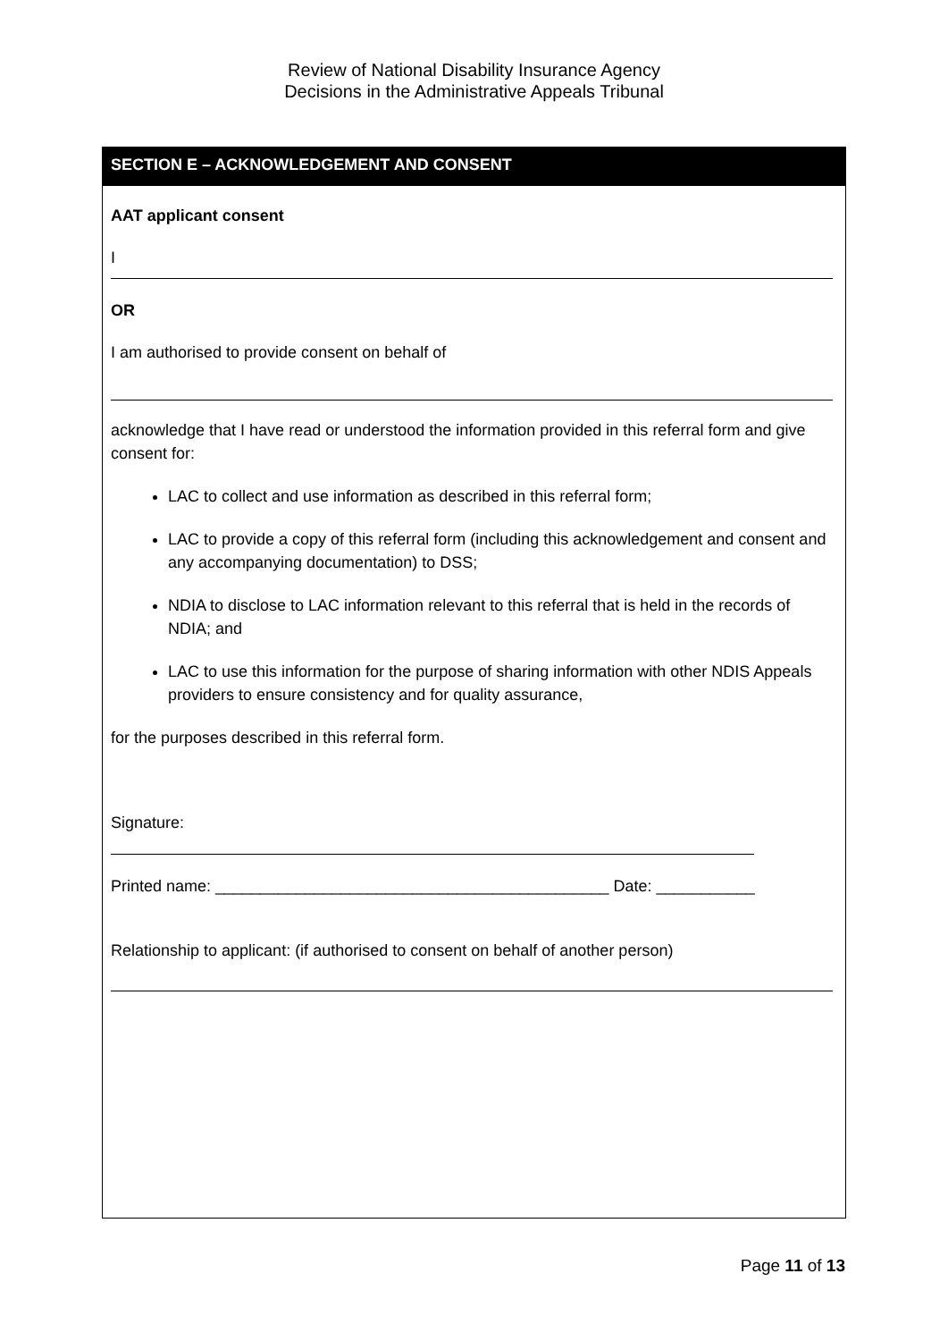Review of National Disability Insurance Agency
Decisions in the Administrative Appeals Tribunal
SECTION E – ACKNOWLEDGEMENT AND CONSENT
AAT applicant consent
I
OR
I am authorised to provide consent on behalf of
acknowledge that I have read or understood the information provided in this referral form and give consent for:
LAC to collect and use information as described in this referral form;
LAC to provide a copy of this referral form (including this acknowledgement and consent and any accompanying documentation) to DSS;
NDIA to disclose to LAC information relevant to this referral that is held in the records of NDIA; and
LAC to use this information for the purpose of sharing information with other NDIS Appeals providers to ensure consistency and for quality assurance,
for the purposes described in this referral form.
Signature:
Printed name: ____________________________________________ Date: ___________
Relationship to applicant: (if authorised to consent on behalf of another person)
Page 11 of 13